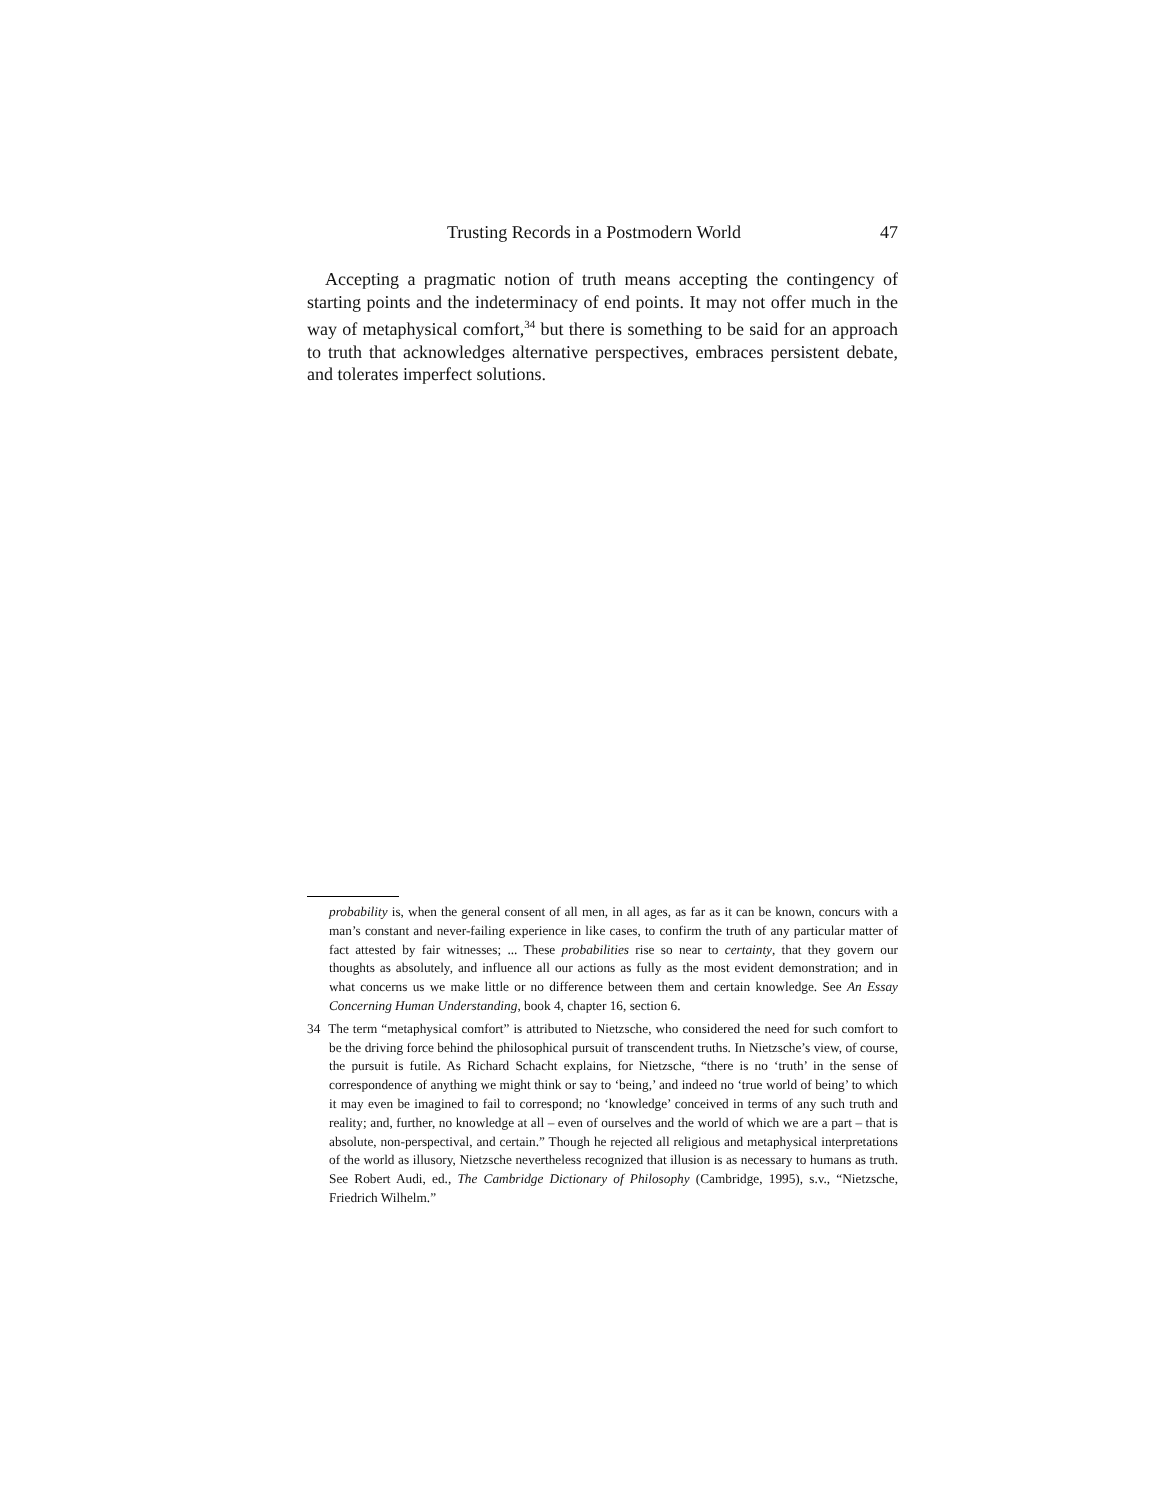Trusting Records in a Postmodern World 47
Accepting a pragmatic notion of truth means accepting the contingency of starting points and the indeterminacy of end points. It may not offer much in the way of metaphysical comfort,<sup>34</sup> but there is something to be said for an approach to truth that acknowledges alternative perspectives, embraces persistent debate, and tolerates imperfect solutions.
probability is, when the general consent of all men, in all ages, as far as it can be known, concurs with a man’s constant and never-failing experience in like cases, to confirm the truth of any particular matter of fact attested by fair witnesses; ... These probabilities rise so near to certainty, that they govern our thoughts as absolutely, and influence all our actions as fully as the most evident demonstration; and in what concerns us we make little or no difference between them and certain knowledge. See An Essay Concerning Human Understanding, book 4, chapter 16, section 6.
34 The term “metaphysical comfort” is attributed to Nietzsche, who considered the need for such comfort to be the driving force behind the philosophical pursuit of transcendent truths. In Nietzsche’s view, of course, the pursuit is futile. As Richard Schacht explains, for Nietzsche, “there is no ‘truth’ in the sense of correspondence of anything we might think or say to ‘being,’ and indeed no ‘true world of being’ to which it may even be imagined to fail to correspond; no ‘knowledge’ conceived in terms of any such truth and reality; and, further, no knowledge at all – even of ourselves and the world of which we are a part – that is absolute, non-perspectival, and certain.” Though he rejected all religious and metaphysical interpretations of the world as illusory, Nietzsche nevertheless recognized that illusion is as necessary to humans as truth. See Robert Audi, ed., The Cambridge Dictionary of Philosophy (Cambridge, 1995), s.v., “Nietzsche, Friedrich Wilhelm.”